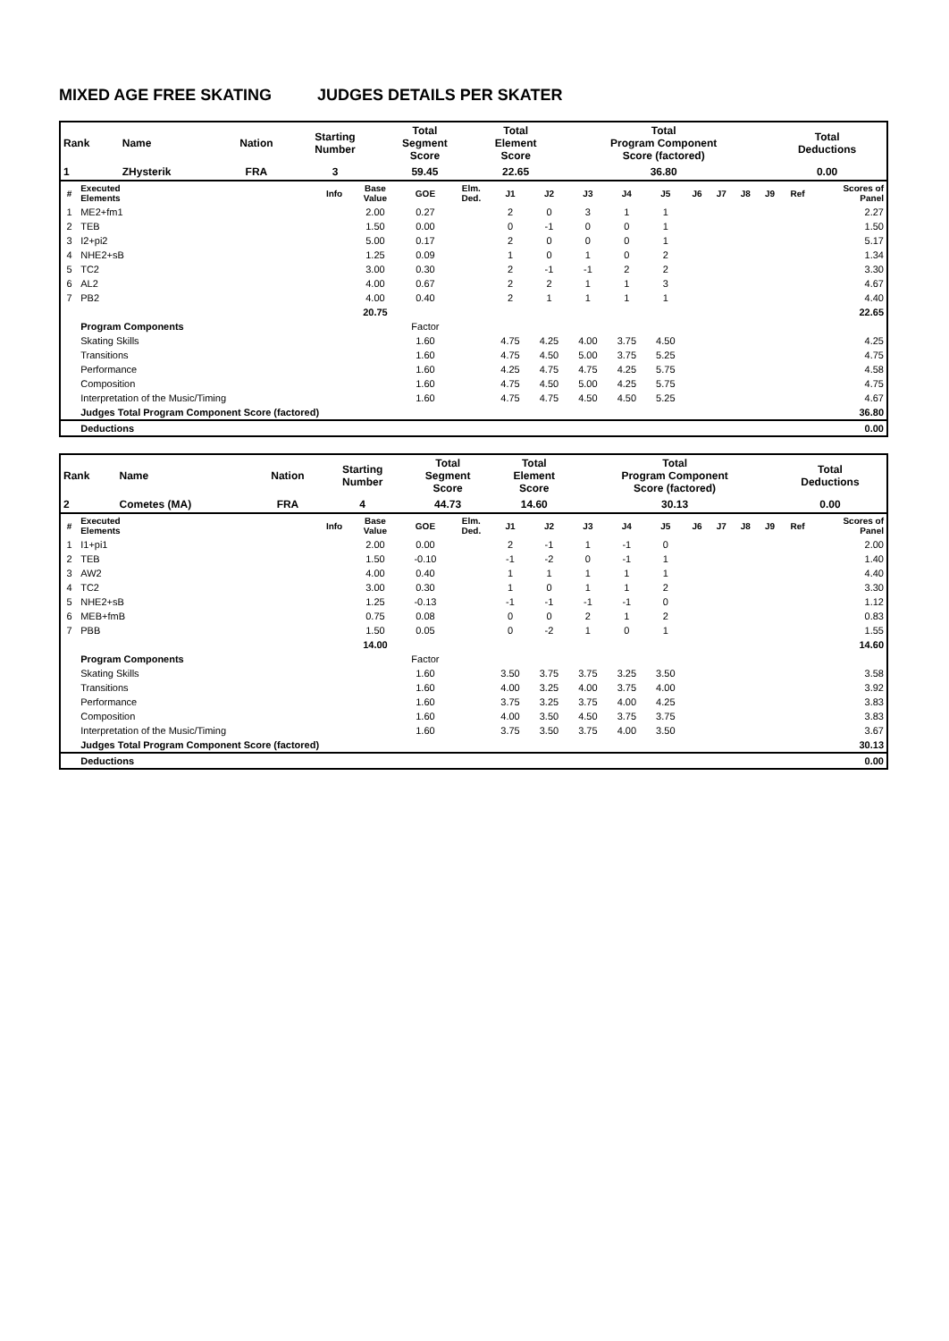MIXED AGE FREE SKATING JUDGES DETAILS PER SKATER
| Rank | Name | Nation | Starting Number | Total Segment Score | Total Element Score | Total Program Component Score (factored) | Total Deductions |
| --- | --- | --- | --- | --- | --- | --- | --- |
| 1 | ZHysterik | FRA | 3 | 59.45 | 22.65 | 36.80 | 0.00 |
| # | Executed Elements | Info | Base Value | GOE | Elm. Ded. | J1 | J2 | J3 | J4 | J5 | J6 | J7 | J8 | J9 | Ref | Scores of Panel |
| --- | --- | --- | --- | --- | --- | --- | --- | --- | --- | --- | --- | --- | --- | --- | --- | --- |
| 1 | ME2+fm1 | | 2.00 | 0.27 | | 2 | 0 | 3 | 1 | 1 | | | | | | 2.27 |
| 2 | TEB | | 1.50 | 0.00 | | 0 | -1 | 0 | 0 | 1 | | | | | | 1.50 |
| 3 | I2+pi2 | | 5.00 | 0.17 | | 2 | 0 | 0 | 0 | 1 | | | | | | 5.17 |
| 4 | NHE2+sB | | 1.25 | 0.09 | | 1 | 0 | 1 | 0 | 2 | | | | | | 1.34 |
| 5 | TC2 | | 3.00 | 0.30 | | 2 | -1 | -1 | 2 | 2 | | | | | | 3.30 |
| 6 | AL2 | | 4.00 | 0.67 | | 2 | 2 | 1 | 1 | 3 | | | | | | 4.67 |
| 7 | PB2 | | 4.00 | 0.40 | | 2 | 1 | 1 | 1 | 1 | | | | | | 4.40 |
| | | | 20.75 | | | | | | | | | | | | | 22.65 |
| | Program Components | | | Factor | | | | | | | | | | | | |
| | Skating Skills | | | 1.60 | | 4.75 | 4.25 | 4.00 | 3.75 | 4.50 | | | | | | 4.25 |
| | Transitions | | | 1.60 | | 4.75 | 4.50 | 5.00 | 3.75 | 5.25 | | | | | | 4.75 |
| | Performance | | | 1.60 | | 4.25 | 4.75 | 4.75 | 4.25 | 5.75 | | | | | | 4.58 |
| | Composition | | | 1.60 | | 4.75 | 4.50 | 5.00 | 4.25 | 5.75 | | | | | | 4.75 |
| | Interpretation of the Music/Timing | | | 1.60 | | 4.75 | 4.75 | 4.50 | 4.50 | 5.25 | | | | | | 4.67 |
| | Judges Total Program Component Score (factored) | | | | | | | | | | | | | | | 36.80 |
| | Deductions | | | | | | | | | | | | | | | 0.00 |
| Rank | Name | Nation | Starting Number | Total Segment Score | Total Element Score | Total Program Component Score (factored) | Total Deductions |
| --- | --- | --- | --- | --- | --- | --- | --- |
| 2 | Cometes (MA) | FRA | 4 | 44.73 | 14.60 | 30.13 | 0.00 |
| # | Executed Elements | Info | Base Value | GOE | Elm. Ded. | J1 | J2 | J3 | J4 | J5 | J6 | J7 | J8 | J9 | Ref | Scores of Panel |
| --- | --- | --- | --- | --- | --- | --- | --- | --- | --- | --- | --- | --- | --- | --- | --- | --- |
| 1 | I1+pi1 | | 2.00 | 0.00 | | 2 | -1 | 1 | -1 | 0 | | | | | | 2.00 |
| 2 | TEB | | 1.50 | -0.10 | | -1 | -2 | 0 | -1 | 1 | | | | | | 1.40 |
| 3 | AW2 | | 4.00 | 0.40 | | 1 | 1 | 1 | 1 | 1 | | | | | | 4.40 |
| 4 | TC2 | | 3.00 | 0.30 | | 1 | 0 | 1 | 1 | 2 | | | | | | 3.30 |
| 5 | NHE2+sB | | 1.25 | -0.13 | | -1 | -1 | -1 | -1 | 0 | | | | | | 1.12 |
| 6 | MEB+fmB | | 0.75 | 0.08 | | 0 | 0 | 2 | 1 | 2 | | | | | | 0.83 |
| 7 | PBB | | 1.50 | 0.05 | | 0 | -2 | 1 | 0 | 1 | | | | | | 1.55 |
| | | | 14.00 | | | | | | | | | | | | | 14.60 |
| | Program Components | | | Factor | | | | | | | | | | | | |
| | Skating Skills | | | 1.60 | | 3.50 | 3.75 | 3.75 | 3.25 | 3.50 | | | | | | 3.58 |
| | Transitions | | | 1.60 | | 4.00 | 3.25 | 4.00 | 3.75 | 4.00 | | | | | | 3.92 |
| | Performance | | | 1.60 | | 3.75 | 3.25 | 3.75 | 4.00 | 4.25 | | | | | | 3.83 |
| | Composition | | | 1.60 | | 4.00 | 3.50 | 4.50 | 3.75 | 3.75 | | | | | | 3.83 |
| | Interpretation of the Music/Timing | | | 1.60 | | 3.75 | 3.50 | 3.75 | 4.00 | 3.50 | | | | | | 3.67 |
| | Judges Total Program Component Score (factored) | | | | | | | | | | | | | | | 30.13 |
| | Deductions | | | | | | | | | | | | | | | 0.00 |